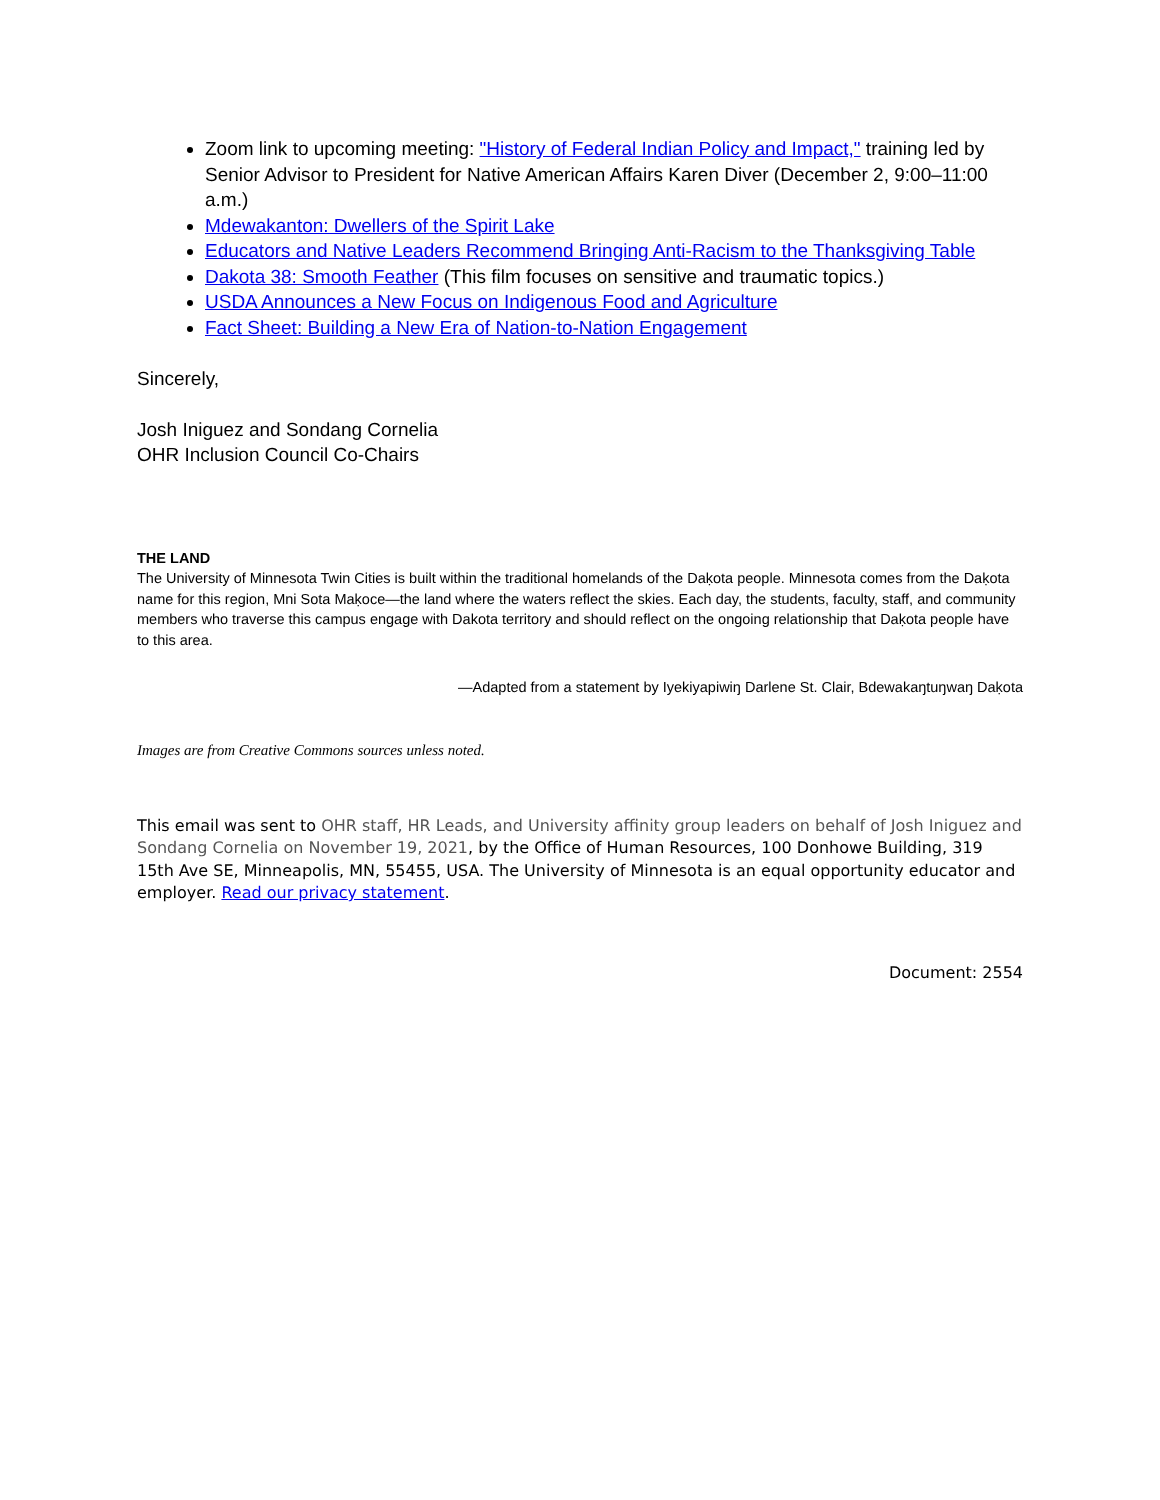Zoom link to upcoming meeting: "History of Federal Indian Policy and Impact," training led by Senior Advisor to President for Native American Affairs Karen Diver (December 2, 9:00–11:00 a.m.)
Mdewakanton: Dwellers of the Spirit Lake
Educators and Native Leaders Recommend Bringing Anti-Racism to the Thanksgiving Table
Dakota 38: Smooth Feather (This film focuses on sensitive and traumatic topics.)
USDA Announces a New Focus on Indigenous Food and Agriculture
Fact Sheet: Building a New Era of Nation-to-Nation Engagement
Sincerely,
Josh Iniguez and Sondang Cornelia
OHR Inclusion Council Co-Chairs
THE LAND
The University of Minnesota Twin Cities is built within the traditional homelands of the Daḳota people. Minnesota comes from the Daḳota name for this region, Mni Sota Maḳoce—the land where the waters reflect the skies. Each day, the students, faculty, staff, and community members who traverse this campus engage with Dakota territory and should reflect on the ongoing relationship that Daḳota people have to this area.
—Adapted from a statement by Iyekiyapiwiŋ Darlene St. Clair, Bdewakaŋtuŋwaŋ Daḳota
Images are from Creative Commons sources unless noted.
This email was sent to OHR staff, HR Leads, and University affinity group leaders on behalf of Josh Iniguez and Sondang Cornelia on November 19, 2021, by the Office of Human Resources, 100 Donhowe Building, 319 15th Ave SE, Minneapolis, MN, 55455, USA. The University of Minnesota is an equal opportunity educator and employer. Read our privacy statement.
Document: 2554